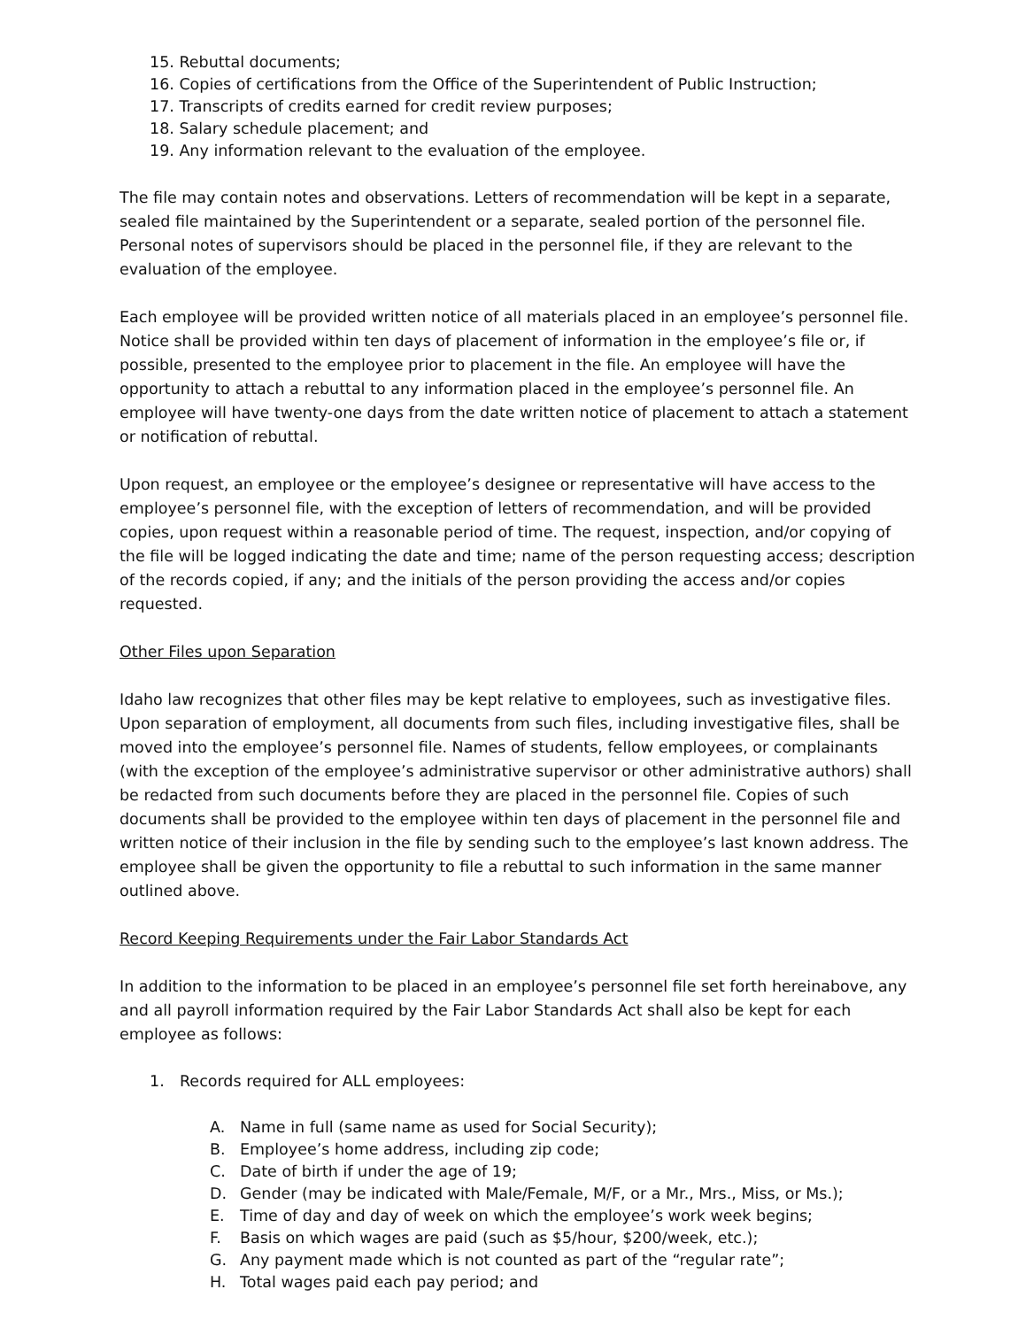15. Rebuttal documents;
16. Copies of certifications from the Office of the Superintendent of Public Instruction;
17. Transcripts of credits earned for credit review purposes;
18. Salary schedule placement; and
19. Any information relevant to the evaluation of the employee.
The file may contain notes and observations. Letters of recommendation will be kept in a separate, sealed file maintained by the Superintendent or a separate, sealed portion of the personnel file. Personal notes of supervisors should be placed in the personnel file, if they are relevant to the evaluation of the employee.
Each employee will be provided written notice of all materials placed in an employee’s personnel file. Notice shall be provided within ten days of placement of information in the employee’s file or, if possible, presented to the employee prior to placement in the file. An employee will have the opportunity to attach a rebuttal to any information placed in the employee’s personnel file. An employee will have twenty-one days from the date written notice of placement to attach a statement or notification of rebuttal.
Upon request, an employee or the employee’s designee or representative will have access to the employee’s personnel file, with the exception of letters of recommendation, and will be provided copies, upon request within a reasonable period of time. The request, inspection, and/or copying of the file will be logged indicating the date and time; name of the person requesting access; description of the records copied, if any; and the initials of the person providing the access and/or copies requested.
Other Files upon Separation
Idaho law recognizes that other files may be kept relative to employees, such as investigative files. Upon separation of employment, all documents from such files, including investigative files, shall be moved into the employee’s personnel file. Names of students, fellow employees, or complainants (with the exception of the employee’s administrative supervisor or other administrative authors) shall be redacted from such documents before they are placed in the personnel file. Copies of such documents shall be provided to the employee within ten days of placement in the personnel file and written notice of their inclusion in the file by sending such to the employee’s last known address. The employee shall be given the opportunity to file a rebuttal to such information in the same manner outlined above.
Record Keeping Requirements under the Fair Labor Standards Act
In addition to the information to be placed in an employee’s personnel file set forth hereinabove, any and all payroll information required by the Fair Labor Standards Act shall also be kept for each employee as follows:
1. Records required for ALL employees:
A. Name in full (same name as used for Social Security);
B. Employee’s home address, including zip code;
C. Date of birth if under the age of 19;
D. Gender (may be indicated with Male/Female, M/F, or a Mr., Mrs., Miss, or Ms.);
E. Time of day and day of week on which the employee’s work week begins;
F. Basis on which wages are paid (such as $5/hour, $200/week, etc.);
G. Any payment made which is not counted as part of the “regular rate”;
H. Total wages paid each pay period; and